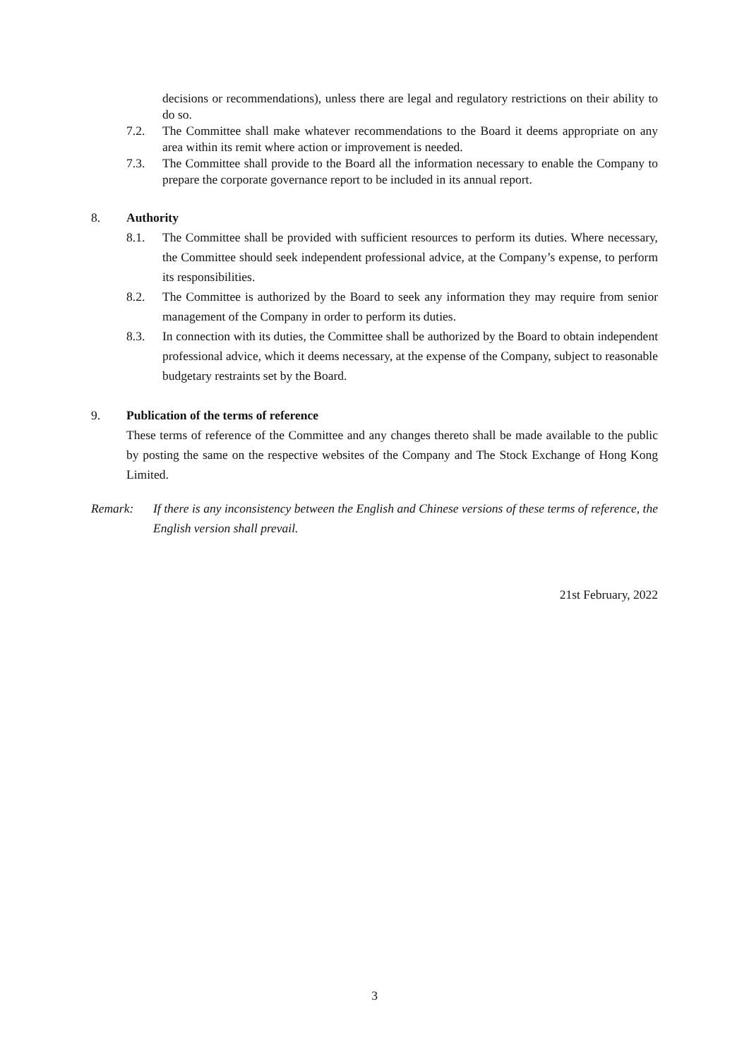decisions or recommendations), unless there are legal and regulatory restrictions on their ability to do so.
7.2. The Committee shall make whatever recommendations to the Board it deems appropriate on any area within its remit where action or improvement is needed.
7.3. The Committee shall provide to the Board all the information necessary to enable the Company to prepare the corporate governance report to be included in its annual report.
8. Authority
8.1. The Committee shall be provided with sufficient resources to perform its duties. Where necessary, the Committee should seek independent professional advice, at the Company’s expense, to perform its responsibilities.
8.2. The Committee is authorized by the Board to seek any information they may require from senior management of the Company in order to perform its duties.
8.3. In connection with its duties, the Committee shall be authorized by the Board to obtain independent professional advice, which it deems necessary, at the expense of the Company, subject to reasonable budgetary restraints set by the Board.
9. Publication of the terms of reference
These terms of reference of the Committee and any changes thereto shall be made available to the public by posting the same on the respective websites of the Company and The Stock Exchange of Hong Kong Limited.
Remark: If there is any inconsistency between the English and Chinese versions of these terms of reference, the English version shall prevail.
21st February, 2022
3